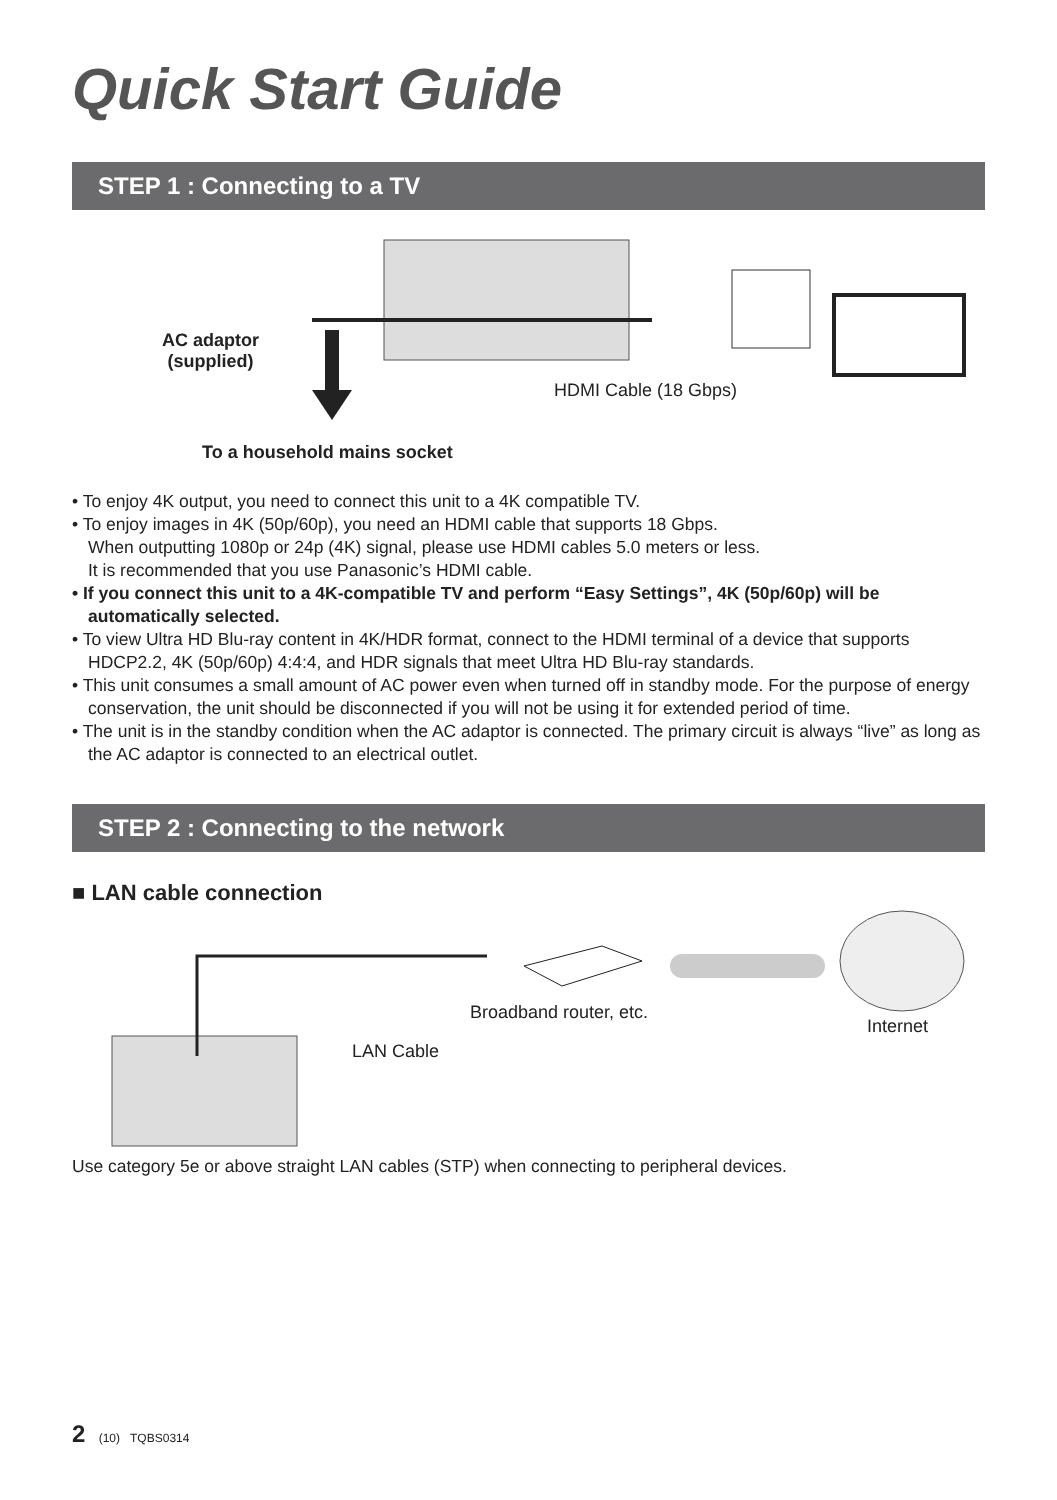Quick Start Guide
STEP 1 : Connecting to a TV
AC adaptor
(supplied)
HDMI Cable (18 Gbps)
To a household mains socket
• To enjoy 4K output, you need to connect this unit to a 4K compatible TV.
• To enjoy images in 4K (50p/60p), you need an HDMI cable that supports 18 Gbps.
When outputting 1080p or 24p (4K) signal, please use HDMI cables 5.0 meters or less.
It is recommended that you use Panasonic’s HDMI cable.
• If you connect this unit to a 4K-compatible TV and perform “Easy Settings”, 4K (50p/60p) will be automatically selected.
• To view Ultra HD Blu-ray content in 4K/HDR format, connect to the HDMI terminal of a device that supports HDCP2.2, 4K (50p/60p) 4:4:4, and HDR signals that meet Ultra HD Blu-ray standards.
• This unit consumes a small amount of AC power even when turned off in standby mode. For the purpose of energy conservation, the unit should be disconnected if you will not be using it for extended period of time.
• The unit is in the standby condition when the AC adaptor is connected. The primary circuit is always “live” as long as the AC adaptor is connected to an electrical outlet.
STEP 2 : Connecting to the network
■ LAN cable connection
Broadband router, etc.
Internet
LAN Cable
Use category 5e or above straight LAN cables (STP) when connecting to peripheral devices.
2 (10) TQBS0314